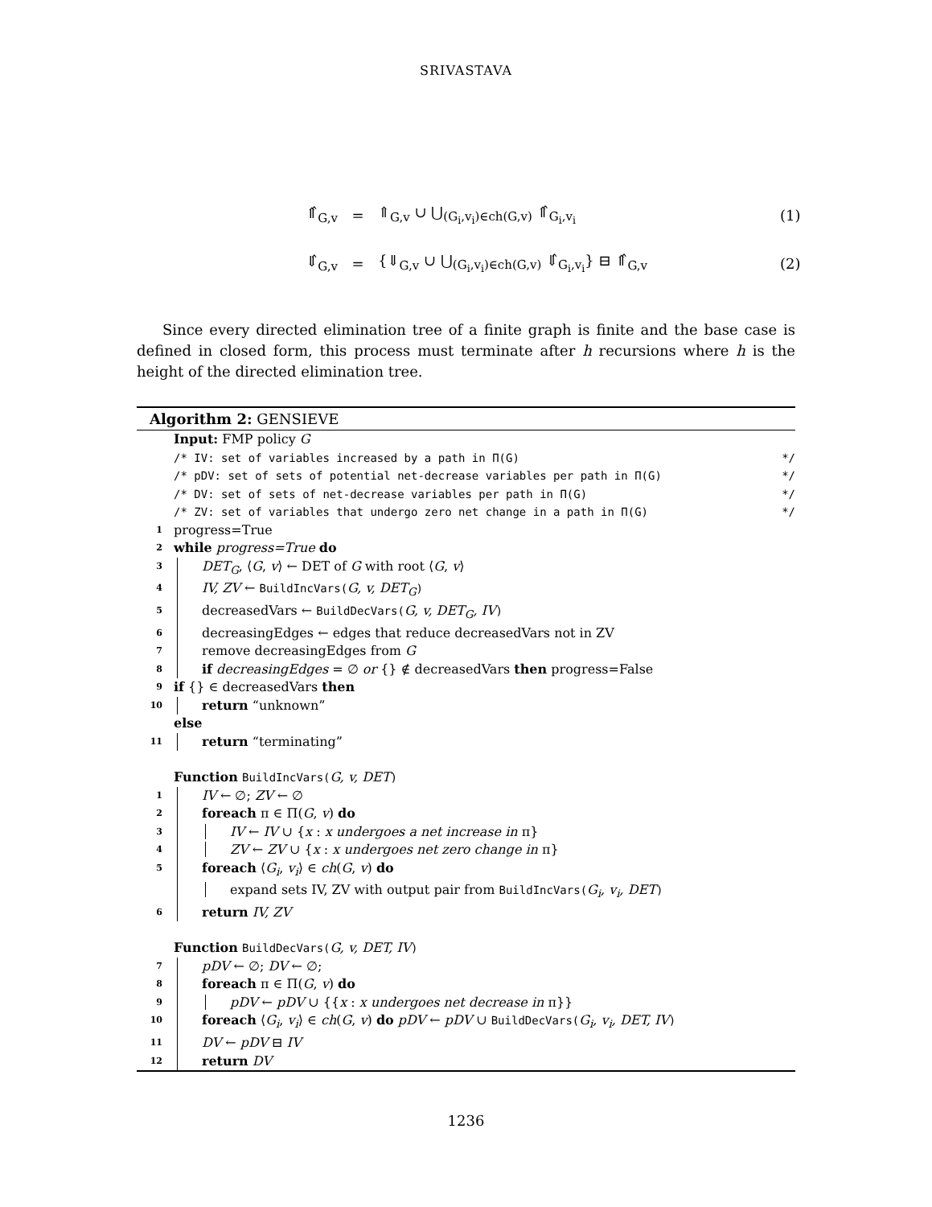SRIVASTAVA
⇑̂<sub>G,v</sub> = ⇑<sub>G,v</sub> ∪ ⋃<sub>(G<sub>i</sub>,v<sub>i</sub>)∈ch(G,v)</sub> ⇑̂<sub>G<sub>i</sub>,v<sub>i</sub></sub>
(1)
⇓̂<sub>G,v</sub> = {⇓<sub>G,v</sub> ∪ ⋃<sub>(G<sub>i</sub>,v<sub>i</sub>)∈ch(G,v)</sub> ⇓̂<sub>G<sub>i</sub>,v<sub>i</sub></sub>} ⊟ ⇑̂<sub>G,v</sub>
(2)
Since every directed elimination tree of a finite graph is finite and the base case is defined in closed form, this process must terminate after h recursions where h is the height of the directed elimination tree.
Algorithm 2: GENSIEVE
Input: FMP policy G
/* IV: set of variables increased by a path in Π(G) */
/* pDV: set of sets of potential net-decrease variables per path in Π(G) */
/* DV: set of sets of net-decrease variables per path in Π(G) */
/* ZV: set of variables that undergo zero net change in a path in Π(G) */
1 progress=True
2 while progress=True do
3 DET<sub>G</sub>, ⟨G, v⟩ ← DET of G with root ⟨G, v⟩
4 IV, ZV ← BuildIncVars(G, v, DET<sub>G</sub>)
5 decreasedVars ← BuildDecVars(G, v, DET<sub>G</sub>, IV)
6 decreasingEdges ← edges that reduce decreasedVars not in ZV
7 remove decreasingEdges from G
8 if decreasingEdges = ∅ or {} ∉ decreasedVars then progress=False
9 if {} ∈ decreasedVars then
10 return “unknown”
else
11 return “terminating”
Function BuildIncVars(G, v, DET)
1 IV ← ∅; ZV ← ∅
2 foreach π ∈ Π(G, v) do
3 IV ← IV ∪ {x : x undergoes a net increase in π}
4 ZV ← ZV ∪ {x : x undergoes net zero change in π}
5 foreach ⟨G<sub>i</sub>, v<sub>i</sub>⟩ ∈ ch(G, v) do
expand sets IV, ZV with output pair from BuildIncVars(G<sub>i</sub>, v<sub>i</sub>, DET)
6 return IV, ZV
Function BuildDecVars(G, v, DET, IV)
7 pDV ← ∅; DV ← ∅;
8 foreach π ∈ Π(G, v) do
9 pDV ← pDV ∪ {{x : x undergoes net decrease in π}}
10 foreach ⟨G<sub>i</sub>, v<sub>i</sub>⟩ ∈ ch(G, v) do pDV ← pDV ∪ BuildDecVars(G<sub>i</sub>, v<sub>i</sub>, DET, IV)
11 DV ← pDV ⊟ IV
12 return DV
1236